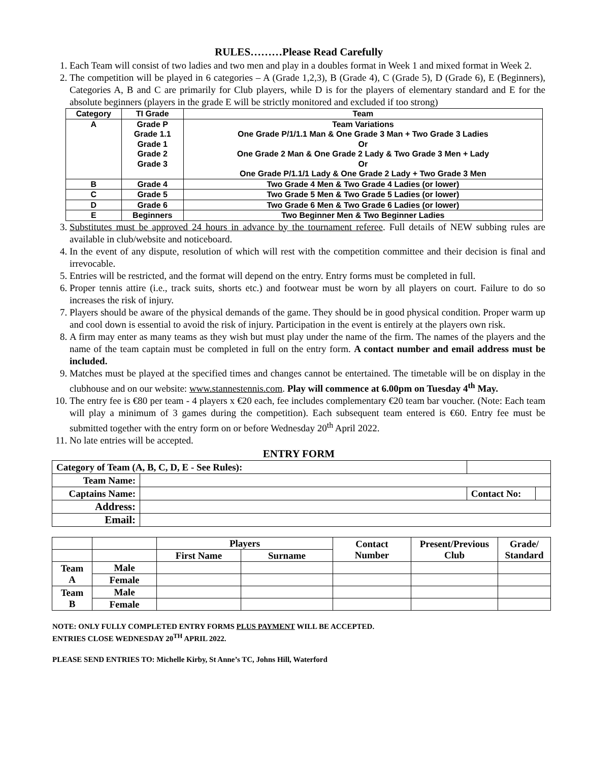RULES………Please Read Carefully
1. Each Team will consist of two ladies and two men and play in a doubles format in Week 1 and mixed format in Week 2.
2. The competition will be played in 6 categories – A (Grade 1,2,3), B (Grade 4), C (Grade 5), D (Grade 6), E (Beginners), Categories A, B and C are primarily for Club players, while D is for the players of elementary standard and E for the absolute beginners (players in the grade E will be strictly monitored and excluded if too strong)
| Category | TI Grade | Team |
| --- | --- | --- |
| A | Grade P Grade 1.1 Grade 1 Grade 2 Grade 3 | Team Variations One Grade P/1/1.1 Man & One Grade 3 Man + Two Grade 3 Ladies Or One Grade 2 Man & One Grade 2 Lady & Two Grade 3 Men + Lady Or One Grade P/1.1/1 Lady & One Grade 2 Lady + Two Grade 3 Men |
| B | Grade 4 | Two Grade 4 Men & Two Grade 4 Ladies (or lower) |
| C | Grade 5 | Two Grade 5 Men & Two Grade 5 Ladies (or lower) |
| D | Grade 6 | Two Grade 6 Men & Two Grade 6 Ladies (or lower) |
| E | Beginners | Two Beginner Men & Two Beginner Ladies |
3. Substitutes must be approved 24 hours in advance by the tournament referee. Full details of NEW subbing rules are available in club/website and noticeboard.
4. In the event of any dispute, resolution of which will rest with the competition committee and their decision is final and irrevocable.
5. Entries will be restricted, and the format will depend on the entry. Entry forms must be completed in full.
6. Proper tennis attire (i.e., track suits, shorts etc.) and footwear must be worn by all players on court. Failure to do so increases the risk of injury.
7. Players should be aware of the physical demands of the game. They should be in good physical condition. Proper warm up and cool down is essential to avoid the risk of injury. Participation in the event is entirely at the players own risk.
8. A firm may enter as many teams as they wish but must play under the name of the firm. The names of the players and the name of the team captain must be completed in full on the entry form. A contact number and email address must be included.
9. Matches must be played at the specified times and changes cannot be entertained. The timetable will be on display in the clubhouse and on our website: www.stannestennis.com. Play will commence at 6.00pm on Tuesday 4<sup>th</sup> May.
10. The entry fee is €80 per team - 4 players x €20 each, fee includes complementary €20 team bar voucher. (Note: Each team will play a minimum of 3 games during the competition). Each subsequent team entered is €60. Entry fee must be submitted together with the entry form on or before Wednesday 20<sup>th</sup> April 2022.
11. No late entries will be accepted.
ENTRY FORM
| Category of Team (A, B, C, D, E - See Rules): | | | | |
| Team Name: | | | | |
| Captains Name: | | | Contact No: | |
| Address: | | | | |
| Email: | | | | |
| | | Players | | Contact Number | Present/Previous Club | Grade/ Standard |
| | | First Name | Surname | | | |
| Team A | Male | | | | | |
| | Female | | | | | |
| Team B | Male | | | | | |
| | Female | | | | | |
NOTE: ONLY FULLY COMPLETED ENTRY FORMS PLUS PAYMENT WILL BE ACCEPTED.
ENTRIES CLOSE WEDNESDAY 20<sup>TH</sup> APRIL 2022.
PLEASE SEND ENTRIES TO: Michelle Kirby, St Anne’s TC, Johns Hill, Waterford